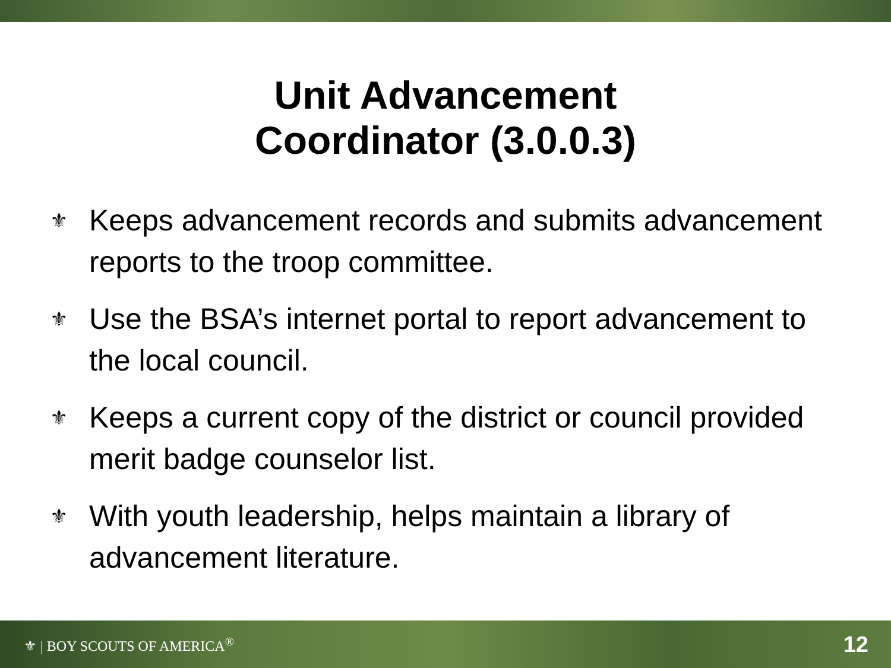Unit Advancement
Coordinator (3.0.0.3)
⚜ Keeps advancement records and submits advancement reports to the troop committee.
⚜ Use the BSA’s internet portal to report advancement to the local council.
⚜ Keeps a current copy of the district or council provided merit badge counselor list.
⚜ With youth leadership, helps maintain a library of advancement literature.
⚜ | BOY SCOUTS OF AMERICA<sup>®</sup>
12